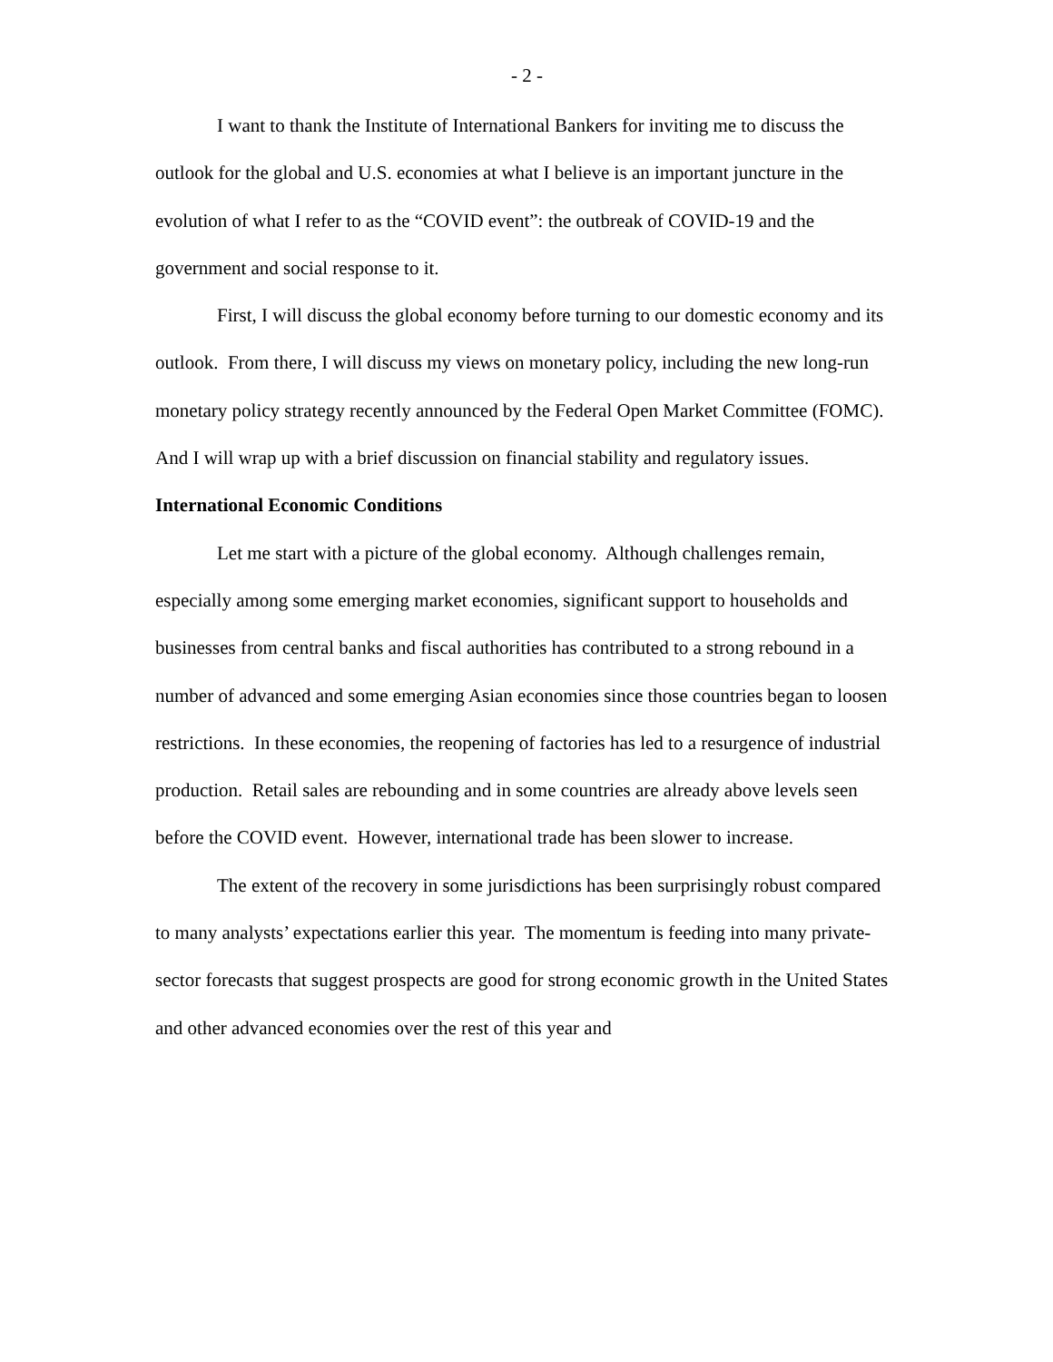- 2 -
I want to thank the Institute of International Bankers for inviting me to discuss the outlook for the global and U.S. economies at what I believe is an important juncture in the evolution of what I refer to as the “COVID event”: the outbreak of COVID-19 and the government and social response to it.
First, I will discuss the global economy before turning to our domestic economy and its outlook. From there, I will discuss my views on monetary policy, including the new long-run monetary policy strategy recently announced by the Federal Open Market Committee (FOMC). And I will wrap up with a brief discussion on financial stability and regulatory issues.
International Economic Conditions
Let me start with a picture of the global economy. Although challenges remain, especially among some emerging market economies, significant support to households and businesses from central banks and fiscal authorities has contributed to a strong rebound in a number of advanced and some emerging Asian economies since those countries began to loosen restrictions. In these economies, the reopening of factories has led to a resurgence of industrial production. Retail sales are rebounding and in some countries are already above levels seen before the COVID event. However, international trade has been slower to increase.
The extent of the recovery in some jurisdictions has been surprisingly robust compared to many analysts’ expectations earlier this year. The momentum is feeding into many private-sector forecasts that suggest prospects are good for strong economic growth in the United States and other advanced economies over the rest of this year and